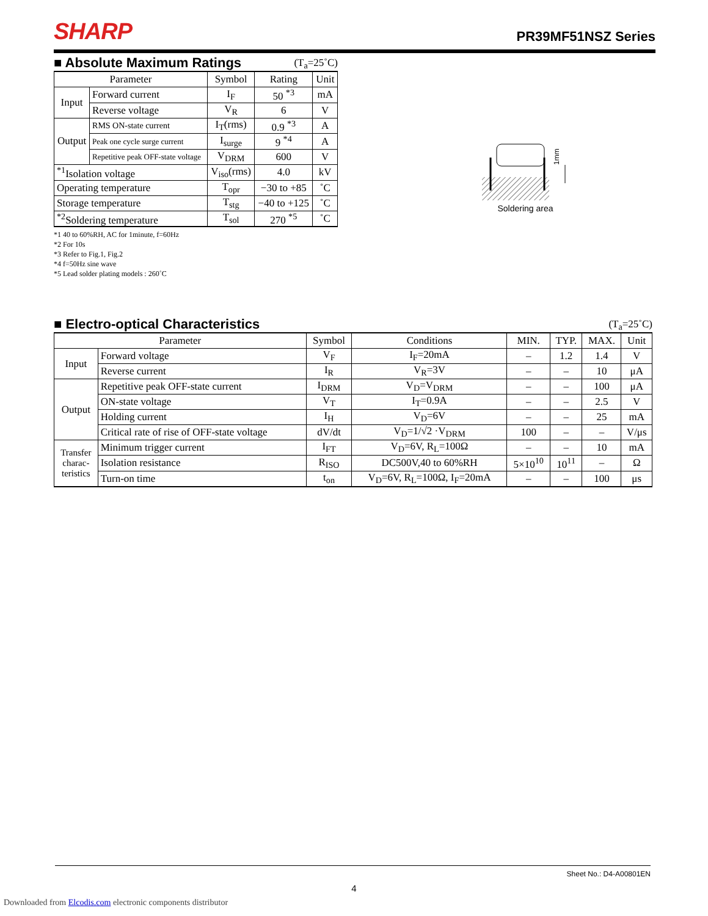SHARP PR39MF51NSZ Series
■ Absolute Maximum Ratings
(T<sub>a</sub>=25˚C)
| Parameter | | Symbol | Rating | Unit |
| --- | --- | --- | --- | --- |
| Input | Forward current | I<sub>F</sub> | 50 <sup>*3</sup> | mA |
| | Reverse voltage | V<sub>R</sub> | 6 | V |
| Output | RMS ON-state current | I<sub>T</sub>(rms) | 0.9 <sup>*3</sup> | A |
| | Peak one cycle surge current | I<sub>surge</sub> | 9 <sup>*4</sup> | A |
| | Repetitive peak OFF-state voltage | V<sub>DRM</sub> | 600 | V |
| <sup>*1</sup>Isolation voltage | | V<sub>iso</sub>(rms) | 4.0 | kV |
| Operating temperature | | T<sub>opr</sub> | −30 to +85 | ˚C |
| Storage temperature | | T<sub>stg</sub> | −40 to +125 | ˚C |
| <sup>*2</sup>Soldering temperature | | T<sub>sol</sub> | 270 <sup>*5</sup> | ˚C |
*1 40 to 60%RH, AC for 1minute, f=60Hz
*2 For 10s
*3 Refer to Fig.1, Fig.2
*4 f=50Hz sine wave
*5 Lead solder plating models : 260˚C
1mm
Soldering area
■ Electro-optical Characteristics
(T<sub>a</sub>=25˚C)
| Parameter | | Symbol | Conditions | MIN. | TYP. | MAX. | Unit |
| --- | --- | --- | --- | --- | --- | --- | --- |
| Input | Forward voltage | V<sub>F</sub> | I<sub>F</sub>=20mA | – | 1.2 | 1.4 | V |
| | Reverse current | I<sub>R</sub> | V<sub>R</sub>=3V | – | – | 10 | μA |
| Output | Repetitive peak OFF-state current | I<sub>DRM</sub> | V<sub>D</sub>=V<sub>DRM</sub> | – | – | 100 | μA |
| | ON-state voltage | V<sub>T</sub> | I<sub>T</sub>=0.9A | – | – | 2.5 | V |
| | Holding current | I<sub>H</sub> | V<sub>D</sub>=6V | – | – | 25 | mA |
| | Critical rate of rise of OFF-state voltage | dV/dt | V<sub>D</sub>=1/√2 ·V<sub>DRM</sub> | 100 | – | – | V/μs |
| Transfer charac- teristics | Minimum trigger current | I<sub>FT</sub> | V<sub>D</sub>=6V, R<sub>L</sub>=100Ω | – | – | 10 | mA |
| | Isolation resistance | R<sub>ISO</sub> | DC500V,40 to 60%RH | 5×10<sup>10</sup> | 10<sup>11</sup> | – | Ω |
| | Turn-on time | t<sub>on</sub> | V<sub>D</sub>=6V, R<sub>L</sub>=100Ω, I<sub>F</sub>=20mA | – | – | 100 | μs |
Sheet No.: D4-A00801EN
4
Downloaded from Elcodis.com electronic components distributor